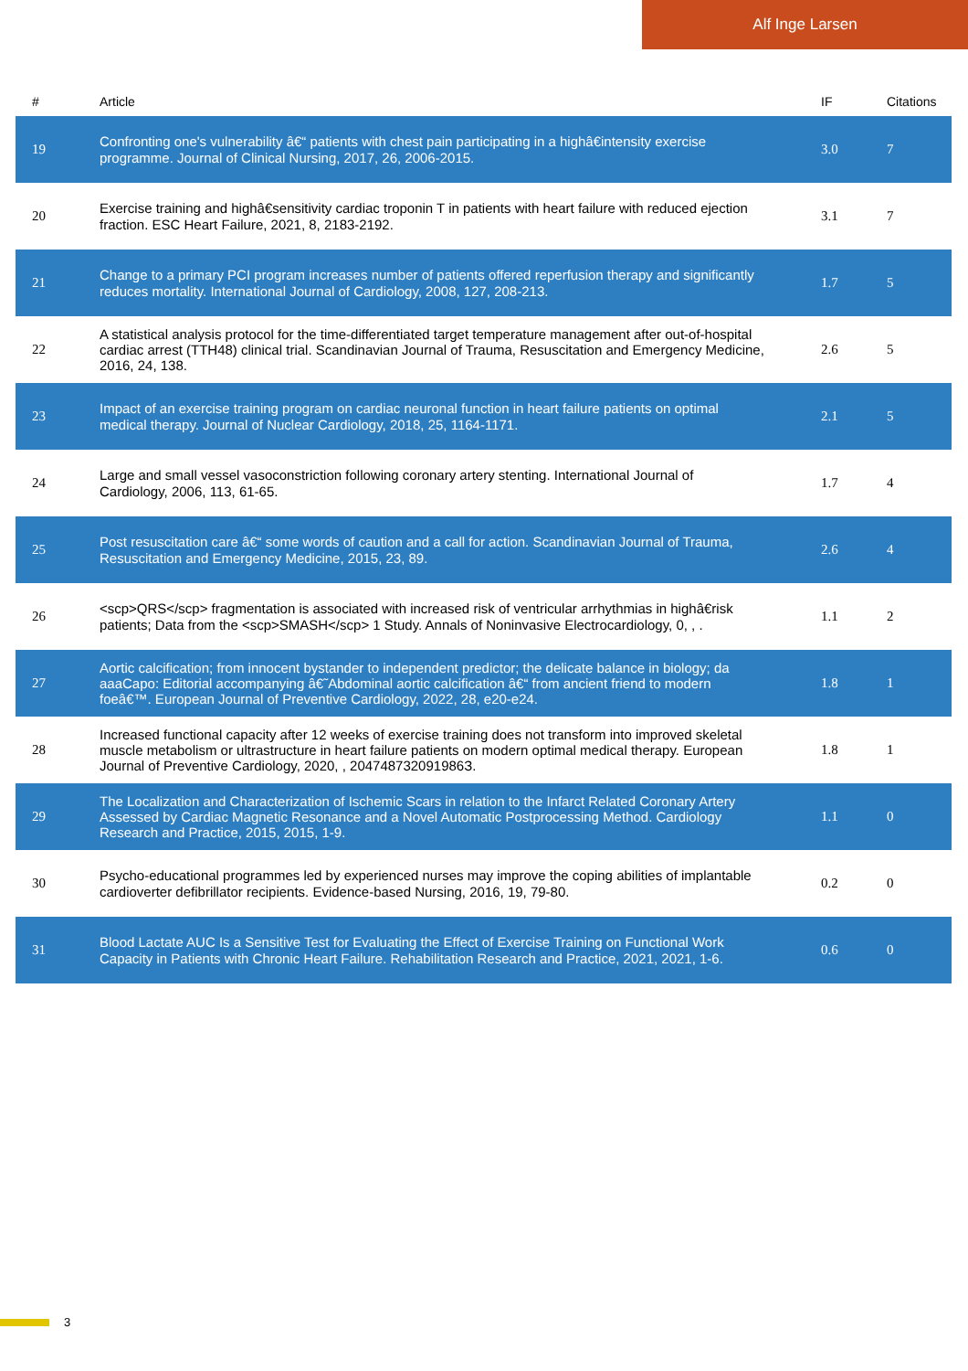Alf Inge Larsen
| # | Article | IF | Citations |
| --- | --- | --- | --- |
| 19 | Confronting one's vulnerability â€“ patients with chest pain participating in a highâ€intensity exercise programme. Journal of Clinical Nursing, 2017, 26, 2006-2015. | 3.0 | 7 |
| 20 | Exercise training and highâ€sensitivity cardiac troponin T in patients with heart failure with reduced ejection fraction. ESC Heart Failure, 2021, 8, 2183-2192. | 3.1 | 7 |
| 21 | Change to a primary PCI program increases number of patients offered reperfusion therapy and significantly reduces mortality. International Journal of Cardiology, 2008, 127, 208-213. | 1.7 | 5 |
| 22 | A statistical analysis protocol for the time-differentiated target temperature management after out-of-hospital cardiac arrest (TTH48) clinical trial. Scandinavian Journal of Trauma, Resuscitation and Emergency Medicine, 2016, 24, 138. | 2.6 | 5 |
| 23 | Impact of an exercise training program on cardiac neuronal function in heart failure patients on optimal medical therapy. Journal of Nuclear Cardiology, 2018, 25, 1164-1171. | 2.1 | 5 |
| 24 | Large and small vessel vasoconstriction following coronary artery stenting. International Journal of Cardiology, 2006, 113, 61-65. | 1.7 | 4 |
| 25 | Post resuscitation care â€“ some words of caution and a call for action. Scandinavian Journal of Trauma, Resuscitation and Emergency Medicine, 2015, 23, 89. | 2.6 | 4 |
| 26 | <scp>QRS</scp> fragmentation is associated with increased risk of ventricular arrhythmias in highâ€risk patients; Data from the <scp>SMASH</scp> 1 Study. Annals of Noninvasive Electrocardiology, 0, , . | 1.1 | 2 |
| 27 | Aortic calcification; from innocent bystander to independent predictor; the delicate balance in biology; da aaaCapo: Editorial accompanying â€˜Abdominal aortic calcification â€“ from ancient friend to modern foeâ€™. European Journal of Preventive Cardiology, 2022, 28, e20-e24. | 1.8 | 1 |
| 28 | Increased functional capacity after 12 weeks of exercise training does not transform into improved skeletal muscle metabolism or ultrastructure in heart failure patients on modern optimal medical therapy. European Journal of Preventive Cardiology, 2020, , 204748732091986З. | 1.8 | 1 |
| 29 | The Localization and Characterization of Ischemic Scars in relation to the Infarct Related Coronary Artery Assessed by Cardiac Magnetic Resonance and a Novel Automatic Postprocessing Method. Cardiology Research and Practice, 2015, 2015, 1-9. | 1.1 | 0 |
| 30 | Psycho-educational programmes led by experienced nurses may improve the coping abilities of implantable cardioverter defibrillator recipients. Evidence-based Nursing, 2016, 19, 79-80. | 0.2 | 0 |
| 31 | Blood Lactate AUC Is a Sensitive Test for Evaluating the Effect of Exercise Training on Functional Work Capacity in Patients with Chronic Heart Failure. Rehabilitation Research and Practice, 2021, 2021, 1-6. | 0.6 | 0 |
3